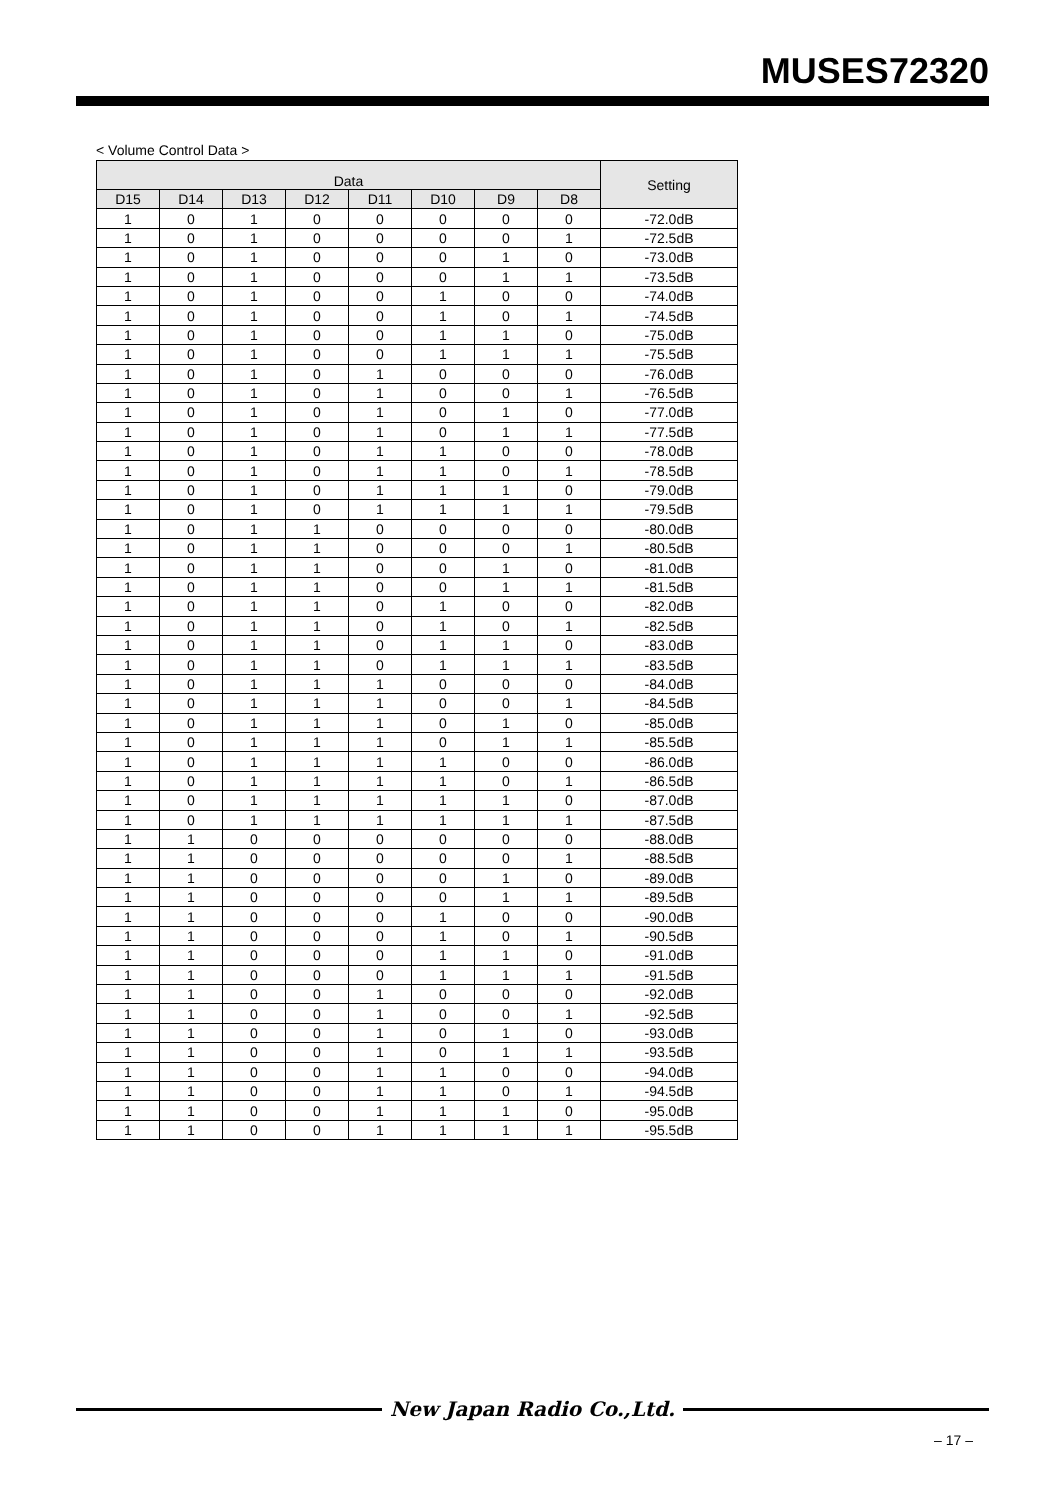MUSES72320
< Volume Control Data >
| Data | | | | | | | | Setting |
| --- | --- | --- | --- | --- | --- | --- | --- | --- |
| D15 | D14 | D13 | D12 | D11 | D10 | D9 | D8 | |
| 1 | 0 | 1 | 0 | 0 | 0 | 0 | 0 | -72.0dB |
| 1 | 0 | 1 | 0 | 0 | 0 | 0 | 1 | -72.5dB |
| 1 | 0 | 1 | 0 | 0 | 0 | 1 | 0 | -73.0dB |
| 1 | 0 | 1 | 0 | 0 | 0 | 1 | 1 | -73.5dB |
| 1 | 0 | 1 | 0 | 0 | 1 | 0 | 0 | -74.0dB |
| 1 | 0 | 1 | 0 | 0 | 1 | 0 | 1 | -74.5dB |
| 1 | 0 | 1 | 0 | 0 | 1 | 1 | 0 | -75.0dB |
| 1 | 0 | 1 | 0 | 0 | 1 | 1 | 1 | -75.5dB |
| 1 | 0 | 1 | 0 | 1 | 0 | 0 | 0 | -76.0dB |
| 1 | 0 | 1 | 0 | 1 | 0 | 0 | 1 | -76.5dB |
| 1 | 0 | 1 | 0 | 1 | 0 | 1 | 0 | -77.0dB |
| 1 | 0 | 1 | 0 | 1 | 0 | 1 | 1 | -77.5dB |
| 1 | 0 | 1 | 0 | 1 | 1 | 0 | 0 | -78.0dB |
| 1 | 0 | 1 | 0 | 1 | 1 | 0 | 1 | -78.5dB |
| 1 | 0 | 1 | 0 | 1 | 1 | 1 | 0 | -79.0dB |
| 1 | 0 | 1 | 0 | 1 | 1 | 1 | 1 | -79.5dB |
| 1 | 0 | 1 | 1 | 0 | 0 | 0 | 0 | -80.0dB |
| 1 | 0 | 1 | 1 | 0 | 0 | 0 | 1 | -80.5dB |
| 1 | 0 | 1 | 1 | 0 | 0 | 1 | 0 | -81.0dB |
| 1 | 0 | 1 | 1 | 0 | 0 | 1 | 1 | -81.5dB |
| 1 | 0 | 1 | 1 | 0 | 1 | 0 | 0 | -82.0dB |
| 1 | 0 | 1 | 1 | 0 | 1 | 0 | 1 | -82.5dB |
| 1 | 0 | 1 | 1 | 0 | 1 | 1 | 0 | -83.0dB |
| 1 | 0 | 1 | 1 | 0 | 1 | 1 | 1 | -83.5dB |
| 1 | 0 | 1 | 1 | 1 | 0 | 0 | 0 | -84.0dB |
| 1 | 0 | 1 | 1 | 1 | 0 | 0 | 1 | -84.5dB |
| 1 | 0 | 1 | 1 | 1 | 0 | 1 | 0 | -85.0dB |
| 1 | 0 | 1 | 1 | 1 | 0 | 1 | 1 | -85.5dB |
| 1 | 0 | 1 | 1 | 1 | 1 | 0 | 0 | -86.0dB |
| 1 | 0 | 1 | 1 | 1 | 1 | 0 | 1 | -86.5dB |
| 1 | 0 | 1 | 1 | 1 | 1 | 1 | 0 | -87.0dB |
| 1 | 0 | 1 | 1 | 1 | 1 | 1 | 1 | -87.5dB |
| 1 | 1 | 0 | 0 | 0 | 0 | 0 | 0 | -88.0dB |
| 1 | 1 | 0 | 0 | 0 | 0 | 0 | 1 | -88.5dB |
| 1 | 1 | 0 | 0 | 0 | 0 | 1 | 0 | -89.0dB |
| 1 | 1 | 0 | 0 | 0 | 0 | 1 | 1 | -89.5dB |
| 1 | 1 | 0 | 0 | 0 | 1 | 0 | 0 | -90.0dB |
| 1 | 1 | 0 | 0 | 0 | 1 | 0 | 1 | -90.5dB |
| 1 | 1 | 0 | 0 | 0 | 1 | 1 | 0 | -91.0dB |
| 1 | 1 | 0 | 0 | 0 | 1 | 1 | 1 | -91.5dB |
| 1 | 1 | 0 | 0 | 1 | 0 | 0 | 0 | -92.0dB |
| 1 | 1 | 0 | 0 | 1 | 0 | 0 | 1 | -92.5dB |
| 1 | 1 | 0 | 0 | 1 | 0 | 1 | 0 | -93.0dB |
| 1 | 1 | 0 | 0 | 1 | 0 | 1 | 1 | -93.5dB |
| 1 | 1 | 0 | 0 | 1 | 1 | 0 | 0 | -94.0dB |
| 1 | 1 | 0 | 0 | 1 | 1 | 0 | 1 | -94.5dB |
| 1 | 1 | 0 | 0 | 1 | 1 | 1 | 0 | -95.0dB |
| 1 | 1 | 0 | 0 | 1 | 1 | 1 | 1 | -95.5dB |
New Japan Radio Co.,Ltd.
– 17 –